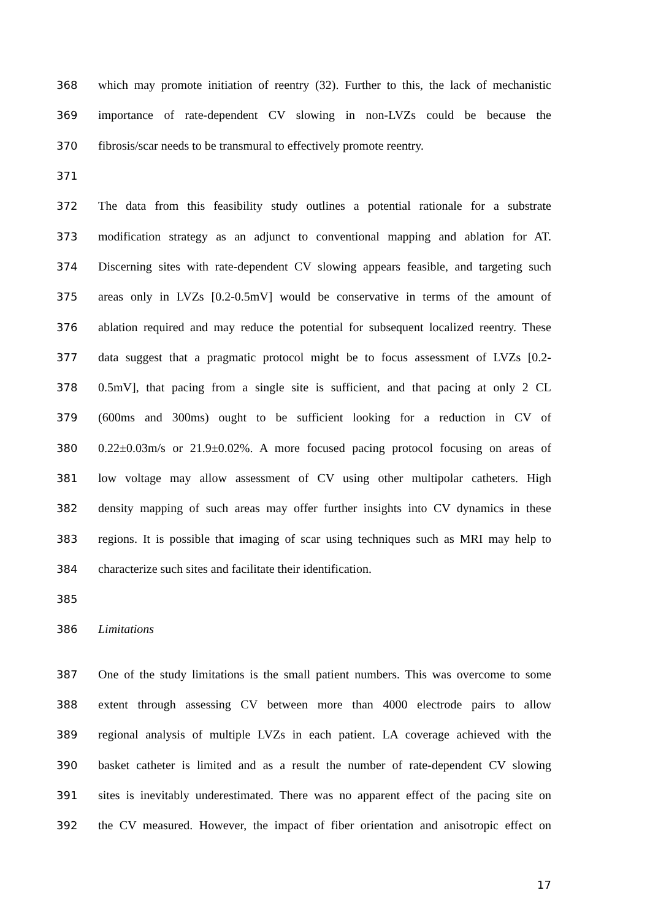368 which may promote initiation of reentry (32). Further to this, the lack of mechanistic
369 importance of rate-dependent CV slowing in non-LVZs could be because the
370 fibrosis/scar needs to be transmural to effectively promote reentry.
371
372 The data from this feasibility study outlines a potential rationale for a substrate
373 modification strategy as an adjunct to conventional mapping and ablation for AT.
374 Discerning sites with rate-dependent CV slowing appears feasible, and targeting such
375 areas only in LVZs [0.2-0.5mV] would be conservative in terms of the amount of
376 ablation required and may reduce the potential for subsequent localized reentry. These
377 data suggest that a pragmatic protocol might be to focus assessment of LVZs [0.2-
378 0.5mV], that pacing from a single site is sufficient, and that pacing at only 2 CL
379 (600ms and 300ms) ought to be sufficient looking for a reduction in CV of
380 0.22±0.03m/s or 21.9±0.02%. A more focused pacing protocol focusing on areas of
381 low voltage may allow assessment of CV using other multipolar catheters. High
382 density mapping of such areas may offer further insights into CV dynamics in these
383 regions. It is possible that imaging of scar using techniques such as MRI may help to
384 characterize such sites and facilitate their identification.
385
386 Limitations
387 One of the study limitations is the small patient numbers. This was overcome to some
388 extent through assessing CV between more than 4000 electrode pairs to allow
389 regional analysis of multiple LVZs in each patient. LA coverage achieved with the
390 basket catheter is limited and as a result the number of rate-dependent CV slowing
391 sites is inevitably underestimated. There was no apparent effect of the pacing site on
392 the CV measured. However, the impact of fiber orientation and anisotropic effect on
17